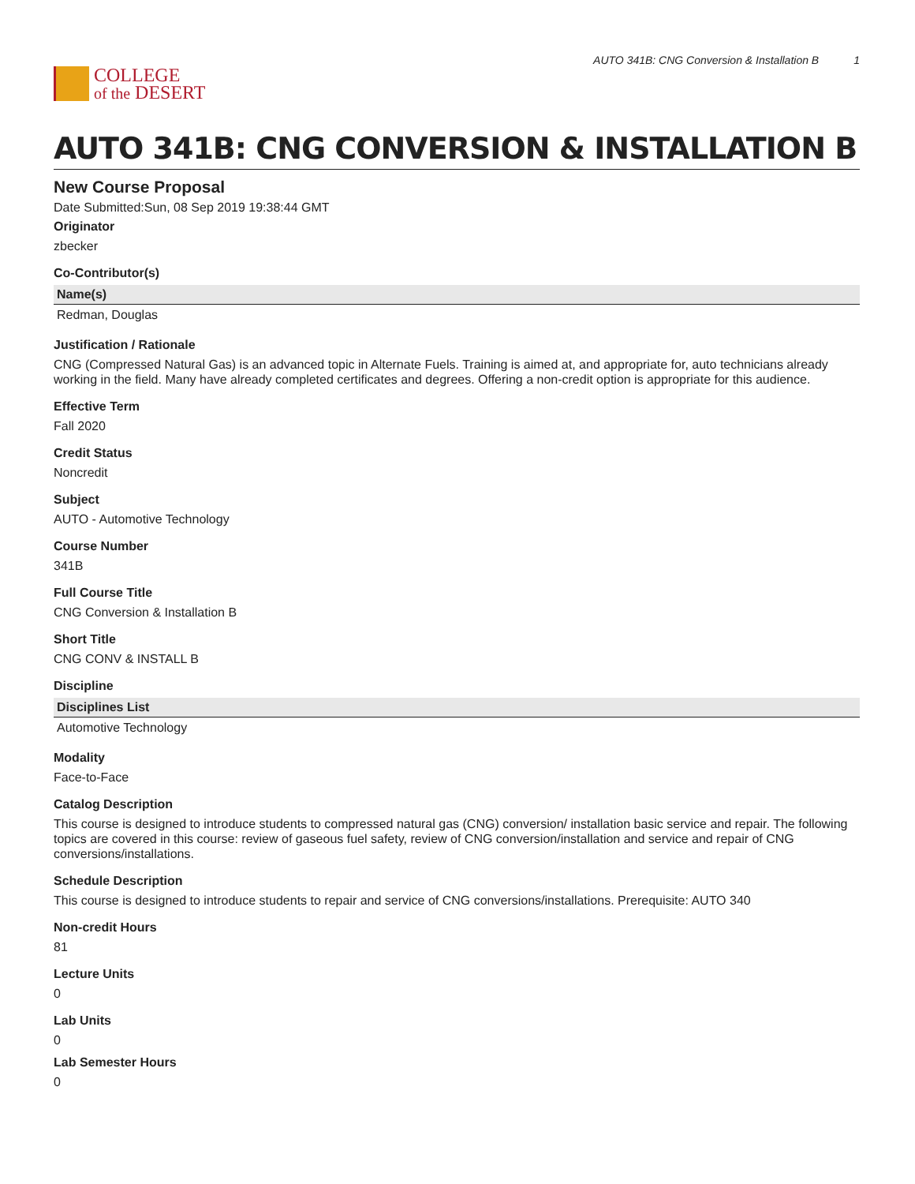COLLEGE
of the DESERT
AUTO 341B: CNG Conversion & Installation B 1
AUTO 341B: CNG CONVERSION & INSTALLATION B
New Course Proposal
Date Submitted:Sun, 08 Sep 2019 19:38:44 GMT
Originator
zbecker
Co-Contributor(s)
| Name(s) |
| --- |
| Redman, Douglas |
Justification / Rationale
CNG (Compressed Natural Gas) is an advanced topic in Alternate Fuels. Training is aimed at, and appropriate for, auto technicians already working in the field. Many have already completed certificates and degrees. Offering a non-credit option is appropriate for this audience.
Effective Term
Fall 2020
Credit Status
Noncredit
Subject
AUTO - Automotive Technology
Course Number
341B
Full Course Title
CNG Conversion & Installation B
Short Title
CNG CONV & INSTALL B
Discipline
| Disciplines List |
| --- |
| Automotive Technology |
Modality
Face-to-Face
Catalog Description
This course is designed to introduce students to compressed natural gas (CNG) conversion/ installation basic service and repair. The following topics are covered in this course: review of gaseous fuel safety, review of CNG conversion/installation and service and repair of CNG conversions/installations.
Schedule Description
This course is designed to introduce students to repair and service of CNG conversions/installations. Prerequisite: AUTO 340
Non-credit Hours
81
Lecture Units
0
Lab Units
0
Lab Semester Hours
0